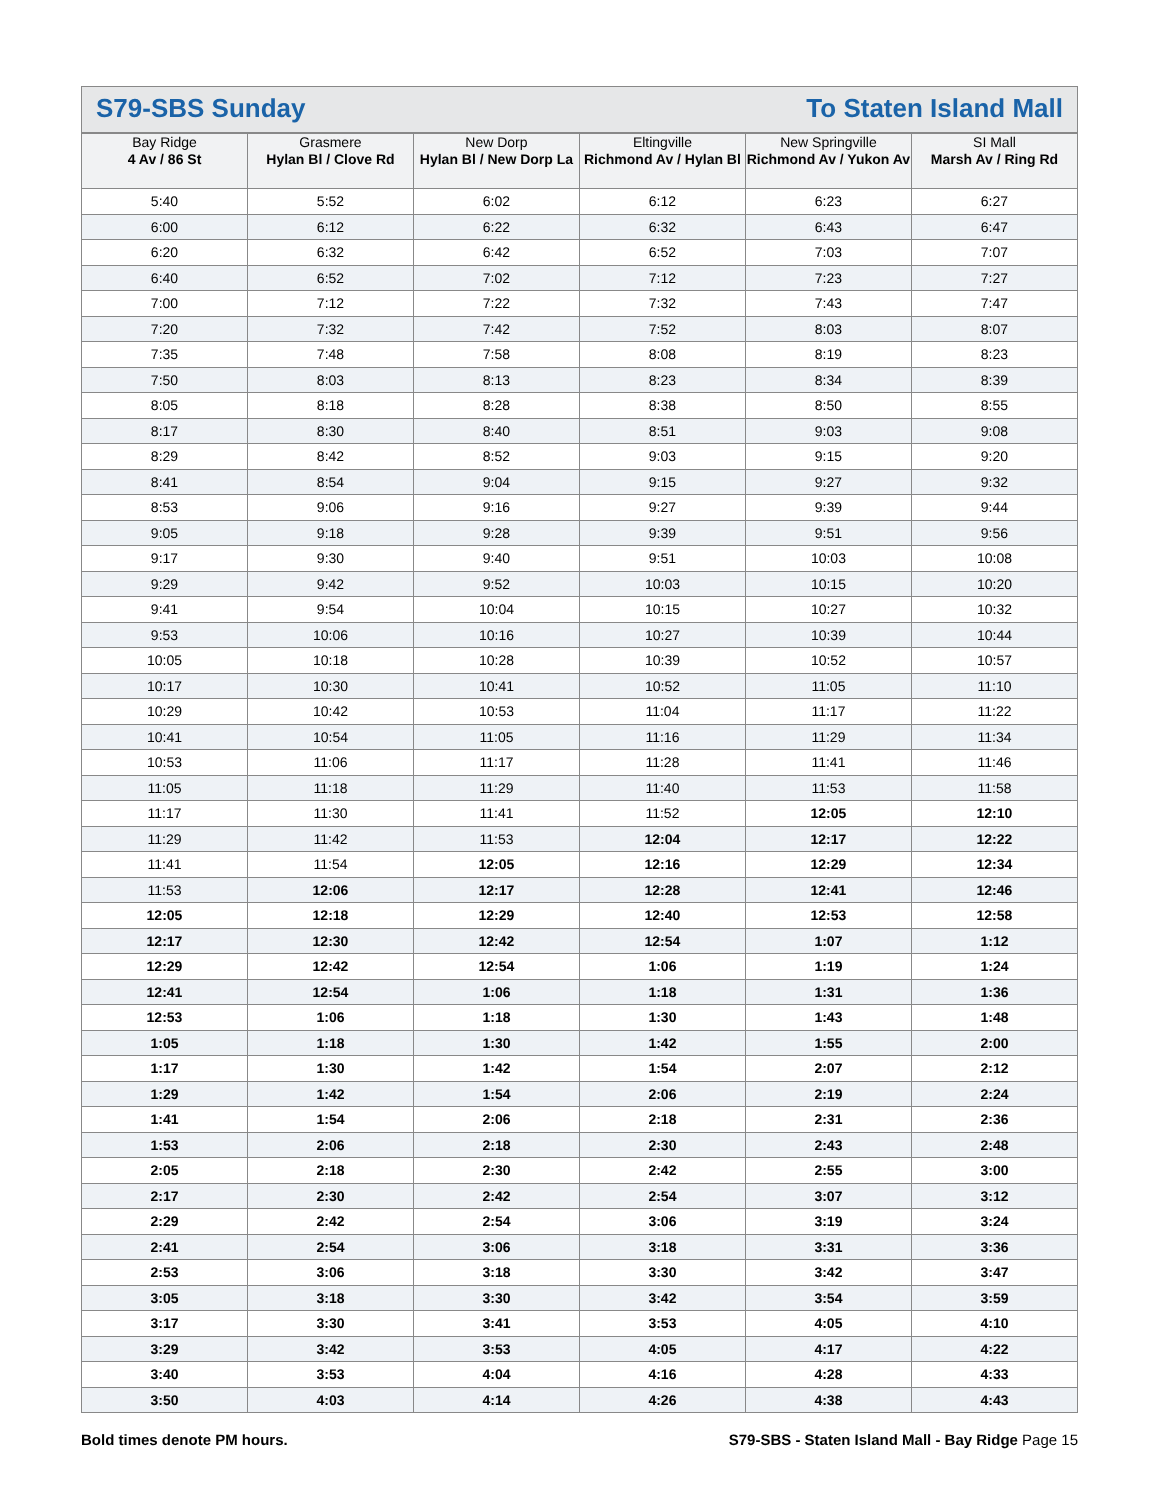S79-SBS Sunday To Staten Island Mall
| Bay Ridge 4 Av / 86 St | Grasmere Hylan Bl / Clove Rd | New Dorp Hylan Bl / New Dorp La | Eltingville Richmond Av / Hylan Bl | New Springville Richmond Av / Yukon Av | SI Mall Marsh Av / Ring Rd |
| --- | --- | --- | --- | --- | --- |
| 5:40 | 5:52 | 6:02 | 6:12 | 6:23 | 6:27 |
| 6:00 | 6:12 | 6:22 | 6:32 | 6:43 | 6:47 |
| 6:20 | 6:32 | 6:42 | 6:52 | 7:03 | 7:07 |
| 6:40 | 6:52 | 7:02 | 7:12 | 7:23 | 7:27 |
| 7:00 | 7:12 | 7:22 | 7:32 | 7:43 | 7:47 |
| 7:20 | 7:32 | 7:42 | 7:52 | 8:03 | 8:07 |
| 7:35 | 7:48 | 7:58 | 8:08 | 8:19 | 8:23 |
| 7:50 | 8:03 | 8:13 | 8:23 | 8:34 | 8:39 |
| 8:05 | 8:18 | 8:28 | 8:38 | 8:50 | 8:55 |
| 8:17 | 8:30 | 8:40 | 8:51 | 9:03 | 9:08 |
| 8:29 | 8:42 | 8:52 | 9:03 | 9:15 | 9:20 |
| 8:41 | 8:54 | 9:04 | 9:15 | 9:27 | 9:32 |
| 8:53 | 9:06 | 9:16 | 9:27 | 9:39 | 9:44 |
| 9:05 | 9:18 | 9:28 | 9:39 | 9:51 | 9:56 |
| 9:17 | 9:30 | 9:40 | 9:51 | 10:03 | 10:08 |
| 9:29 | 9:42 | 9:52 | 10:03 | 10:15 | 10:20 |
| 9:41 | 9:54 | 10:04 | 10:15 | 10:27 | 10:32 |
| 9:53 | 10:06 | 10:16 | 10:27 | 10:39 | 10:44 |
| 10:05 | 10:18 | 10:28 | 10:39 | 10:52 | 10:57 |
| 10:17 | 10:30 | 10:41 | 10:52 | 11:05 | 11:10 |
| 10:29 | 10:42 | 10:53 | 11:04 | 11:17 | 11:22 |
| 10:41 | 10:54 | 11:05 | 11:16 | 11:29 | 11:34 |
| 10:53 | 11:06 | 11:17 | 11:28 | 11:41 | 11:46 |
| 11:05 | 11:18 | 11:29 | 11:40 | 11:53 | 11:58 |
| 11:17 | 11:30 | 11:41 | 11:52 | 12:05 | 12:10 |
| 11:29 | 11:42 | 11:53 | 12:04 | 12:17 | 12:22 |
| 11:41 | 11:54 | 12:05 | 12:16 | 12:29 | 12:34 |
| 11:53 | 12:06 | 12:17 | 12:28 | 12:41 | 12:46 |
| 12:05 | 12:18 | 12:29 | 12:40 | 12:53 | 12:58 |
| 12:17 | 12:30 | 12:42 | 12:54 | 1:07 | 1:12 |
| 12:29 | 12:42 | 12:54 | 1:06 | 1:19 | 1:24 |
| 12:41 | 12:54 | 1:06 | 1:18 | 1:31 | 1:36 |
| 12:53 | 1:06 | 1:18 | 1:30 | 1:43 | 1:48 |
| 1:05 | 1:18 | 1:30 | 1:42 | 1:55 | 2:00 |
| 1:17 | 1:30 | 1:42 | 1:54 | 2:07 | 2:12 |
| 1:29 | 1:42 | 1:54 | 2:06 | 2:19 | 2:24 |
| 1:41 | 1:54 | 2:06 | 2:18 | 2:31 | 2:36 |
| 1:53 | 2:06 | 2:18 | 2:30 | 2:43 | 2:48 |
| 2:05 | 2:18 | 2:30 | 2:42 | 2:55 | 3:00 |
| 2:17 | 2:30 | 2:42 | 2:54 | 3:07 | 3:12 |
| 2:29 | 2:42 | 2:54 | 3:06 | 3:19 | 3:24 |
| 2:41 | 2:54 | 3:06 | 3:18 | 3:31 | 3:36 |
| 2:53 | 3:06 | 3:18 | 3:30 | 3:42 | 3:47 |
| 3:05 | 3:18 | 3:30 | 3:42 | 3:54 | 3:59 |
| 3:17 | 3:30 | 3:41 | 3:53 | 4:05 | 4:10 |
| 3:29 | 3:42 | 3:53 | 4:05 | 4:17 | 4:22 |
| 3:40 | 3:53 | 4:04 | 4:16 | 4:28 | 4:33 |
| 3:50 | 4:03 | 4:14 | 4:26 | 4:38 | 4:43 |
Bold times denote PM hours. S79-SBS - Staten Island Mall - Bay Ridge Page 15